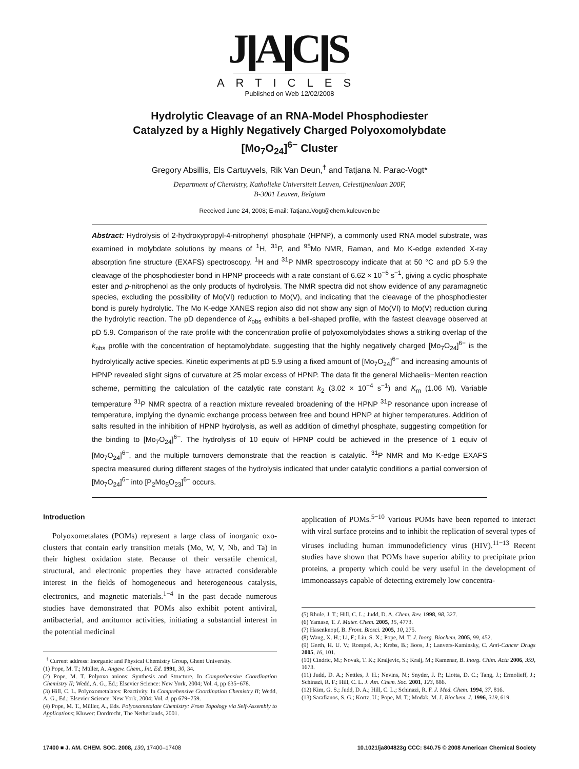J A C S
ARTICLES
Published on Web 12/02/2008
Hydrolytic Cleavage of an RNA-Model Phosphodiester
Catalyzed by a Highly Negatively Charged Polyoxomolybdate
[Mo<sub>7</sub>O<sub>24</sub>]<sup>6−</sup> Cluster
Gregory Absillis, Els Cartuyvels, Rik Van Deun,<sup>†</sup> and Tatjana N. Parac-Vogt*
Department of Chemistry, Katholieke Universiteit Leuven, Celestijnenlaan 200F,
B-3001 Leuven, Belgium
Received June 24, 2008; E-mail: Tatjana.Vogt@chem.kuleuven.be
Abstract: Hydrolysis of 2-hydroxypropyl-4-nitrophenyl phosphate (HPNP), a commonly used RNA model substrate, was examined in molybdate solutions by means of <sup>1</sup>H, <sup>31</sup>P, and <sup>95</sup>Mo NMR, Raman, and Mo K-edge extended X-ray absorption fine structure (EXAFS) spectroscopy. <sup>1</sup>H and <sup>31</sup>P NMR spectroscopy indicate that at 50 °C and pD 5.9 the cleavage of the phosphodiester bond in HPNP proceeds with a rate constant of 6.62 × 10<sup>−6</sup> s<sup>−1</sup>, giving a cyclic phosphate ester and p-nitrophenol as the only products of hydrolysis. The NMR spectra did not show evidence of any paramagnetic species, excluding the possibility of Mo(VI) reduction to Mo(V), and indicating that the cleavage of the phosphodiester bond is purely hydrolytic. The Mo K-edge XANES region also did not show any sign of Mo(VI) to Mo(V) reduction during the hydrolytic reaction. The pD dependence of k<sub>obs</sub> exhibits a bell-shaped profile, with the fastest cleavage observed at pD 5.9. Comparison of the rate profile with the concentration profile of polyoxomolybdates shows a striking overlap of the k<sub>obs</sub> profile with the concentration of heptamolybdate, suggesting that the highly negatively charged [Mo<sub>7</sub>O<sub>24</sub>]<sup>6−</sup> is the hydrolytically active species. Kinetic experiments at pD 5.9 using a fixed amount of [Mo<sub>7</sub>O<sub>24</sub>]<sup>6−</sup> and increasing amounts of HPNP revealed slight signs of curvature at 25 molar excess of HPNP. The data fit the general Michaelis−Menten reaction scheme, permitting the calculation of the catalytic rate constant k<sub>2</sub> (3.02 × 10<sup>−4</sup> s<sup>−1</sup>) and K<sub>m</sub> (1.06 M). Variable temperature <sup>31</sup>P NMR spectra of a reaction mixture revealed broadening of the HPNP <sup>31</sup>P resonance upon increase of temperature, implying the dynamic exchange process between free and bound HPNP at higher temperatures. Addition of salts resulted in the inhibition of HPNP hydrolysis, as well as addition of dimethyl phosphate, suggesting competition for the binding to [Mo<sub>7</sub>O<sub>24</sub>]<sup>6−</sup>. The hydrolysis of 10 equiv of HPNP could be achieved in the presence of 1 equiv of [Mo<sub>7</sub>O<sub>24</sub>]<sup>6−</sup>, and the multiple turnovers demonstrate that the reaction is catalytic. <sup>31</sup>P NMR and Mo K-edge EXAFS spectra measured during different stages of the hydrolysis indicated that under catalytic conditions a partial conversion of [Mo<sub>7</sub>O<sub>24</sub>]<sup>6−</sup> into [P<sub>2</sub>Mo<sub>5</sub>O<sub>23</sub>]<sup>6−</sup> occurs.
Introduction
Polyoxometalates (POMs) represent a large class of inorganic oxo-clusters that contain early transition metals (Mo, W, V, Nb, and Ta) in their highest oxidation state. Because of their versatile chemical, structural, and electronic properties they have attracted considerable interest in the fields of homogeneous and heterogeneous catalysis, electronics, and magnetic materials.<sup>1−4</sup> In the past decade numerous studies have demonstrated that POMs also exhibit potent antiviral, antibacterial, and antitumor activities, initiating a substantial interest in the potential medicinal
<sup>†</sup> Current address: Inorganic and Physical Chemistry Group, Ghent University.
(1) Pope, M. T.; Müller, A. Angew. Chem., Int. Ed. 1991, 30, 34.
(2) Pope, M. T. Polyoxo anions: Synthesis and Structure. In Comprehensive Coordination Chemistry II; Wedd, A. G., Ed.; Elsevier Science: New York, 2004; Vol. 4, pp 635−678.
(3) Hill, C. L. Polyoxometalates: Reactivity. In Comprehensive Coordination Chemistry II; Wedd, A. G., Ed.; Elsevier Science: New York, 2004; Vol. 4, pp 679−759.
(4) Pope, M. T., Müller, A., Eds. Polyoxometalate Chemistry: From Topology via Self-Assembly to Applications; Kluwer: Dordrecht, The Netherlands, 2001.
application of POMs.<sup>5−10</sup> Various POMs have been reported to interact with viral surface proteins and to inhibit the replication of several types of viruses including human immunodeficiency virus (HIV).<sup>11−13</sup> Recent studies have shown that POMs have superior ability to precipitate prion proteins, a property which could be very useful in the development of immonoassays capable of detecting extremely low concentra-
(5) Rhule, J. T.; Hill, C. L.; Judd, D. A. Chem. Rev. 1998, 98, 327.
(6) Yamase, T. J. Mater. Chem. 2005, 15, 4773.
(7) Hasenknopf, B. Front. Biosci. 2005, 10, 275.
(8) Wang, X. H.; Li, F.; Liu, S. X.; Pope, M. T. J. Inorg. Biochem. 2005, 99, 452.
(9) Gerth, H. U. V.; Rompel, A.; Krebs, B.; Boos, J.; Lanvers-Kaminsky, C. Anti-Cancer Drugs 2005, 16, 101.
(10) Cindric, M.; Novak, T. K.; Kraljevic, S.; Kralj, M.; Kamenar, B. Inorg. Chim. Acta 2006, 359, 1673.
(11) Judd, D. A.; Nettles, J. H.; Nevins, N.; Snyder, J. P.; Liotta, D. C.; Tang, J.; Ermolieff, J.; Schinazi, R. F.; Hill, C. L. J. Am. Chem. Soc. 2001, 123, 886.
(12) Kim, G. S.; Judd, D. A.; Hill, C. L.; Schinazi, R. F. J. Med. Chem. 1994, 37, 816.
(13) Sarafianos, S. G.; Kortz, U.; Pope, M. T.; Modak, M. J. Biochem. J. 1996, 319, 619.
17400 ■ J. AM. CHEM. SOC. 2008, 130, 17400–17408 10.1021/ja804823g CCC: $40.75 © 2008 American Chemical Society